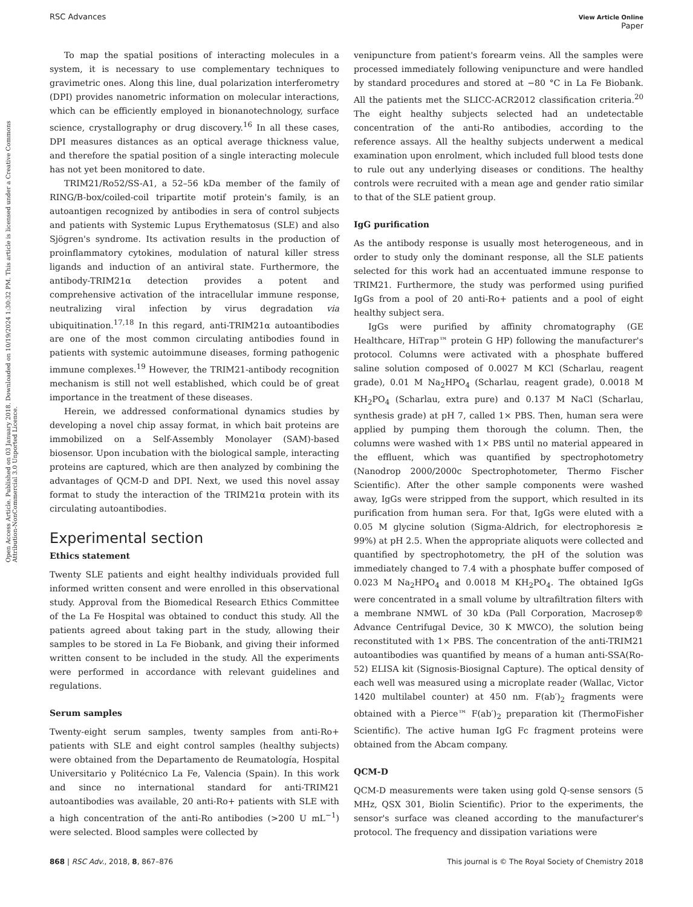Open Access Article. Published on 03 January 2018. Downloaded on 10/19/2024 1:30:32 PM. This article is licensed under a Creative Commons Attribution-NonCommercial 3.0 Unported Licence.
RSC Advances View Article Online
Paper
To map the spatial positions of interacting molecules in a system, it is necessary to use complementary techniques to gravimetric ones. Along this line, dual polarization interferometry (DPI) provides nanometric information on molecular interactions, which can be efficiently employed in bionanotechnology, surface science, crystallography or drug discovery.<sup>16</sup> In all these cases, DPI measures distances as an optical average thickness value, and therefore the spatial position of a single interacting molecule has not yet been monitored to date.
TRIM21/Ro52/SS-A1, a 52–56 kDa member of the family of RING/B-box/coiled-coil tripartite motif protein's family, is an autoantigen recognized by antibodies in sera of control subjects and patients with Systemic Lupus Erythematosus (SLE) and also Sjögren's syndrome. Its activation results in the production of proinflammatory cytokines, modulation of natural killer stress ligands and induction of an antiviral state. Furthermore, the antibody-TRIM21α detection provides a potent and comprehensive activation of the intracellular immune response, neutralizing viral infection by virus degradation via ubiquitination.<sup>17,18</sup> In this regard, anti-TRIM21α autoantibodies are one of the most common circulating antibodies found in patients with systemic autoimmune diseases, forming pathogenic immune complexes.<sup>19</sup> However, the TRIM21-antibody recognition mechanism is still not well established, which could be of great importance in the treatment of these diseases.
Herein, we addressed conformational dynamics studies by developing a novel chip assay format, in which bait proteins are immobilized on a Self-Assembly Monolayer (SAM)-based biosensor. Upon incubation with the biological sample, interacting proteins are captured, which are then analyzed by combining the advantages of QCM-D and DPI. Next, we used this novel assay format to study the interaction of the TRIM21α protein with its circulating autoantibodies.
Experimental section
Ethics statement
Twenty SLE patients and eight healthy individuals provided full informed written consent and were enrolled in this observational study. Approval from the Biomedical Research Ethics Committee of the La Fe Hospital was obtained to conduct this study. All the patients agreed about taking part in the study, allowing their samples to be stored in La Fe Biobank, and giving their informed written consent to be included in the study. All the experiments were performed in accordance with relevant guidelines and regulations.
Serum samples
Twenty-eight serum samples, twenty samples from anti-Ro+ patients with SLE and eight control samples (healthy subjects) were obtained from the Departamento de Reumatología, Hospital Universitario y Politécnico La Fe, Valencia (Spain). In this work and since no international standard for anti-TRIM21 autoantibodies was available, 20 anti-Ro+ patients with SLE with a high concentration of the anti-Ro antibodies (>200 U mL<sup>−1</sup>) were selected. Blood samples were collected by
venipuncture from patient's forearm veins. All the samples were processed immediately following venipuncture and were handled by standard procedures and stored at −80 °C in La Fe Biobank. All the patients met the SLICC-ACR2012 classification criteria.<sup>20</sup> The eight healthy subjects selected had an undetectable concentration of the anti-Ro antibodies, according to the reference assays. All the healthy subjects underwent a medical examination upon enrolment, which included full blood tests done to rule out any underlying diseases or conditions. The healthy controls were recruited with a mean age and gender ratio similar to that of the SLE patient group.
IgG purification
As the antibody response is usually most heterogeneous, and in order to study only the dominant response, all the SLE patients selected for this work had an accentuated immune response to TRIM21. Furthermore, the study was performed using purified IgGs from a pool of 20 anti-Ro+ patients and a pool of eight healthy subject sera.
IgGs were purified by affinity chromatography (GE Healthcare, HiTrap™ protein G HP) following the manufacturer's protocol. Columns were activated with a phosphate buffered saline solution composed of 0.0027 M KCl (Scharlau, reagent grade), 0.01 M Na<sub>2</sub>HPO<sub>4</sub> (Scharlau, reagent grade), 0.0018 M KH<sub>2</sub>PO<sub>4</sub> (Scharlau, extra pure) and 0.137 M NaCl (Scharlau, synthesis grade) at pH 7, called 1× PBS. Then, human sera were applied by pumping them thorough the column. Then, the columns were washed with 1× PBS until no material appeared in the effluent, which was quantified by spectrophotometry (Nanodrop 2000/2000c Spectrophotometer, Thermo Fischer Scientific). After the other sample components were washed away, IgGs were stripped from the support, which resulted in its purification from human sera. For that, IgGs were eluted with a 0.05 M glycine solution (Sigma-Aldrich, for electrophoresis ≥ 99%) at pH 2.5. When the appropriate aliquots were collected and quantified by spectrophotometry, the pH of the solution was immediately changed to 7.4 with a phosphate buffer composed of 0.023 M Na<sub>2</sub>HPO<sub>4</sub> and 0.0018 M KH<sub>2</sub>PO<sub>4</sub>. The obtained IgGs were concentrated in a small volume by ultrafiltration filters with a membrane NMWL of 30 kDa (Pall Corporation, Macrosep® Advance Centrifugal Device, 30 K MWCO), the solution being reconstituted with 1× PBS. The concentration of the anti-TRIM21 autoantibodies was quantified by means of a human anti-SSA(Ro-52) ELISA kit (Signosis-Biosignal Capture). The optical density of each well was measured using a microplate reader (Wallac, Victor 1420 multilabel counter) at 450 nm. F(ab′)<sub>2</sub> fragments were obtained with a Pierce™ F(ab′)<sub>2</sub> preparation kit (ThermoFisher Scientific). The active human IgG Fc fragment proteins were obtained from the Abcam company.
QCM-D
QCM-D measurements were taken using gold Q-sense sensors (5 MHz, QSX 301, Biolin Scientific). Prior to the experiments, the sensor's surface was cleaned according to the manufacturer's protocol. The frequency and dissipation variations were
868 | RSC Adv., 2018, 8, 867–876 This journal is © The Royal Society of Chemistry 2018